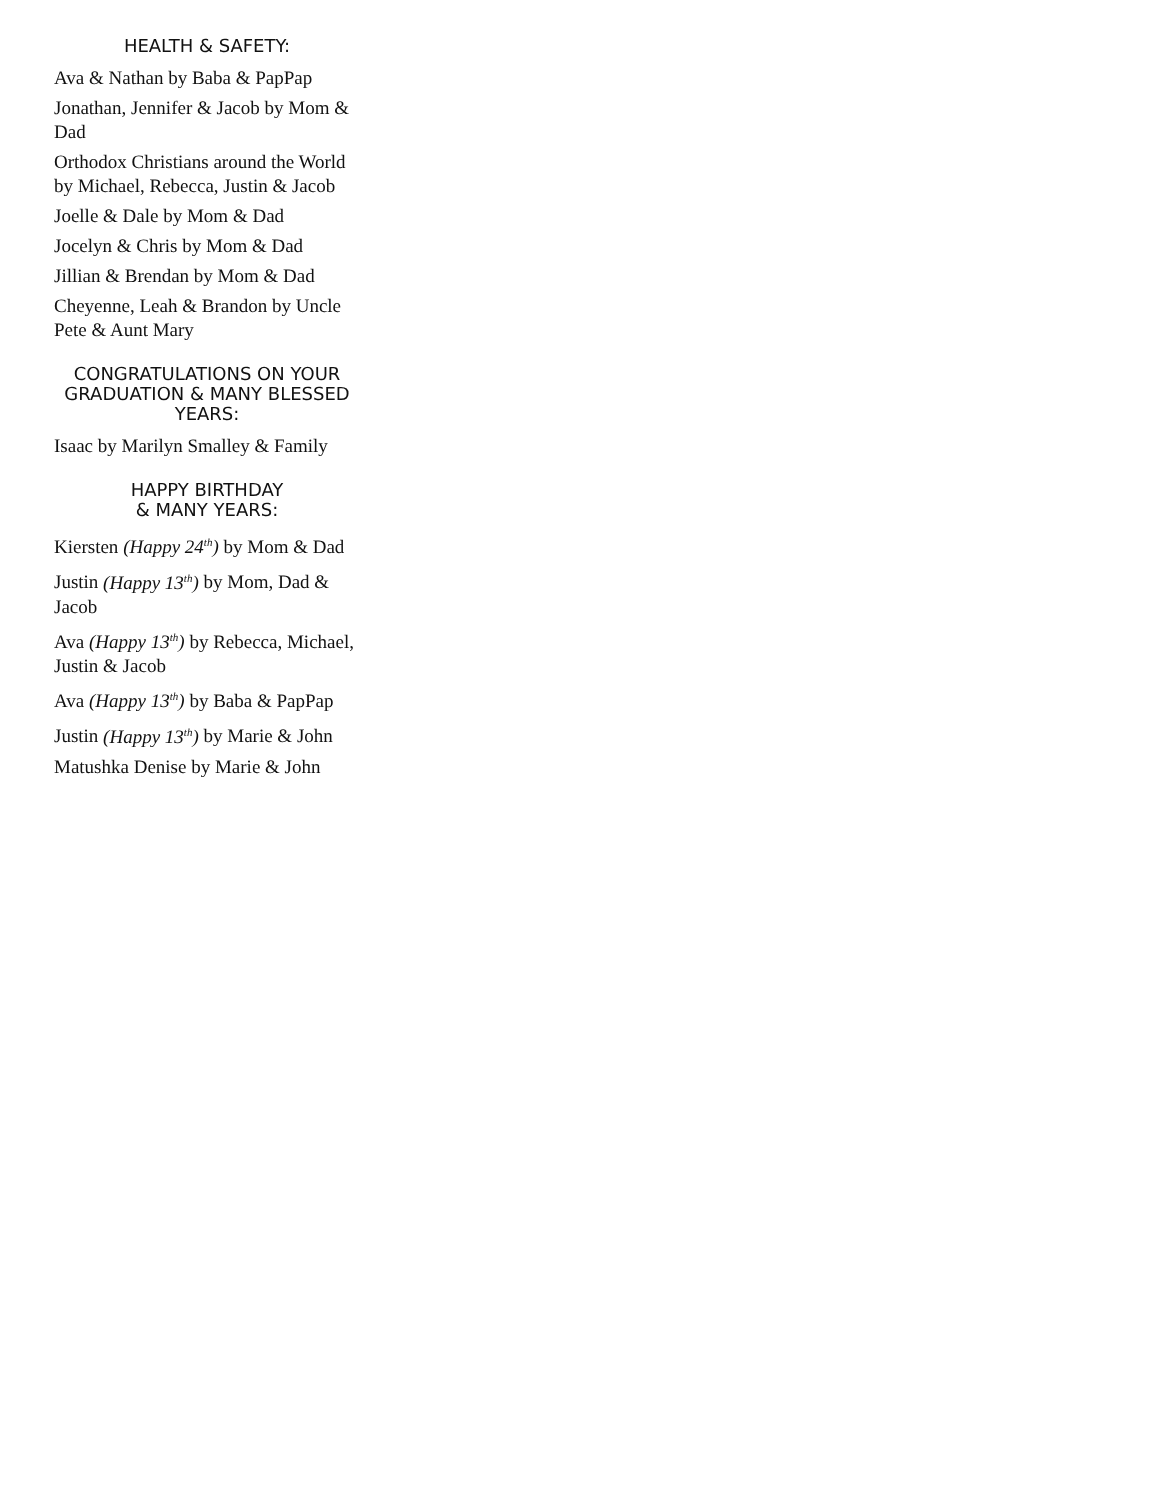HEALTH & SAFETY:
Ava & Nathan by Baba & PapPap
Jonathan, Jennifer & Jacob by Mom & Dad
Orthodox Christians around the World by Michael, Rebecca, Justin & Jacob
Joelle & Dale by Mom & Dad
Jocelyn & Chris by Mom & Dad
Jillian & Brendan by Mom & Dad
Cheyenne, Leah & Brandon by Uncle Pete & Aunt Mary
CONGRATULATIONS ON YOUR GRADUATION & MANY BLESSED YEARS:
Isaac by Marilyn Smalley & Family
HAPPY BIRTHDAY
& MANY YEARS:
Kiersten (Happy 24<sup>th</sup>) by Mom & Dad
Justin (Happy 13<sup>th</sup>) by Mom, Dad & Jacob
Ava (Happy 13<sup>th</sup>) by Rebecca, Michael, Justin & Jacob
Ava (Happy 13<sup>th</sup>) by Baba & PapPap
Justin (Happy 13<sup>th</sup>) by Marie & John
Matushka Denise by Marie & John